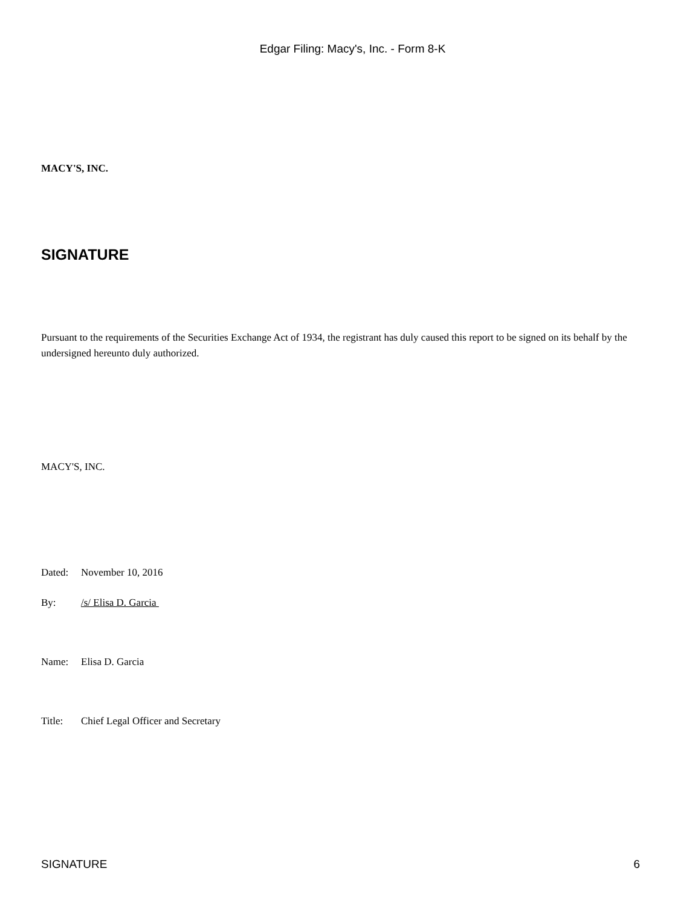Edgar Filing: Macy's, Inc. - Form 8-K
MACY'S, INC.
SIGNATURE
Pursuant to the requirements of the Securities Exchange Act of 1934, the registrant has duly caused this report to be signed on its behalf by the undersigned hereunto duly authorized.
MACY'S, INC.
Dated: November 10, 2016
By: /s/ Elisa D. Garcia
Name: Elisa D. Garcia
Title: Chief Legal Officer and Secretary
SIGNATURE 6